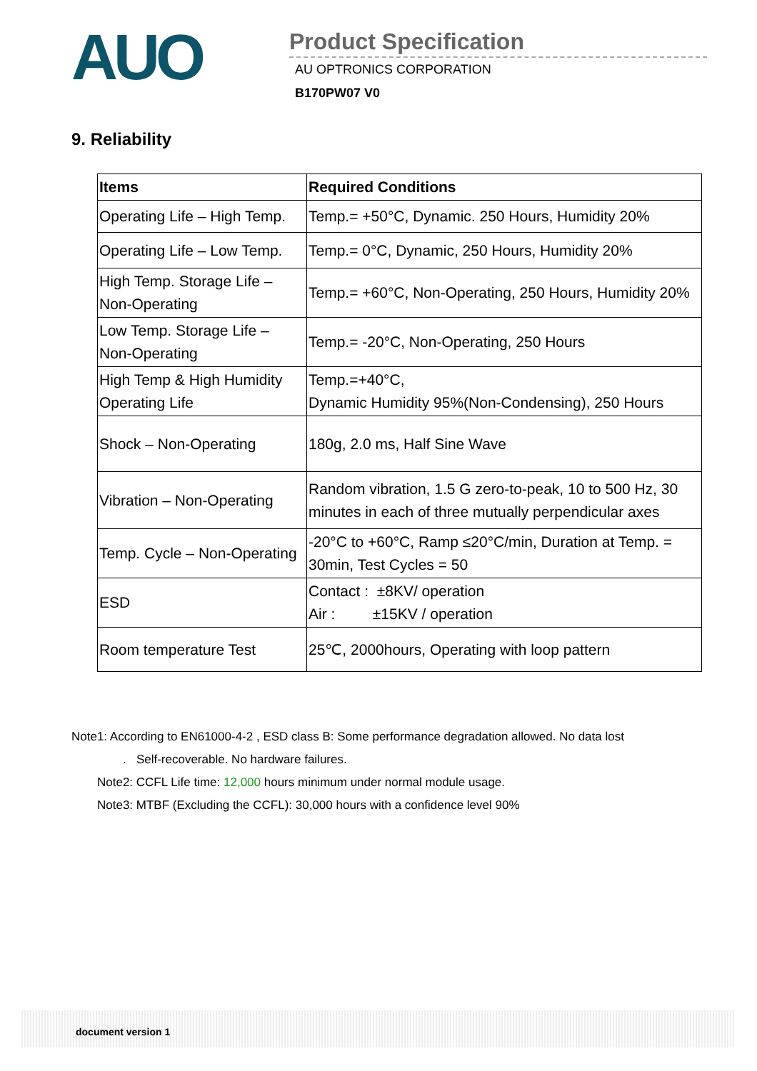AUO
Product Specification
AU OPTRONICS CORPORATION
B170PW07 V0
9. Reliability
| Items | Required Conditions |
| --- | --- |
| Operating Life – High Temp. | Temp.= +50°C, Dynamic. 250 Hours, Humidity 20% |
| Operating Life – Low Temp. | Temp.= 0°C, Dynamic, 250 Hours, Humidity 20% |
| High Temp. Storage Life – Non-Operating | Temp.= +60°C, Non-Operating, 250 Hours, Humidity 20% |
| Low Temp. Storage Life – Non-Operating | Temp.= -20°C, Non-Operating, 250 Hours |
| High Temp & High Humidity Operating Life | Temp.=+40°C, Dynamic Humidity 95%(Non-Condensing), 250 Hours |
| Shock – Non-Operating | 180g, 2.0 ms, Half Sine Wave |
| Vibration – Non-Operating | Random vibration, 1.5 G zero-to-peak, 10 to 500 Hz, 30 minutes in each of three mutually perpendicular axes |
| Temp. Cycle – Non-Operating | -20°C to +60°C, Ramp ≤20°C/min, Duration at Temp. = 30min, Test Cycles = 50 |
| ESD | Contact : ±8KV/ operation Air : ±15KV / operation |
| Room temperature Test | 25℃, 2000hours, Operating with loop pattern |
Note1: According to EN61000-4-2 , ESD class B: Some performance degradation allowed. No data lost
. Self-recoverable. No hardware failures.
Note2: CCFL Life time: 12,000 hours minimum under normal module usage.
Note3: MTBF (Excluding the CCFL): 30,000 hours with a confidence level 90%
document version 1